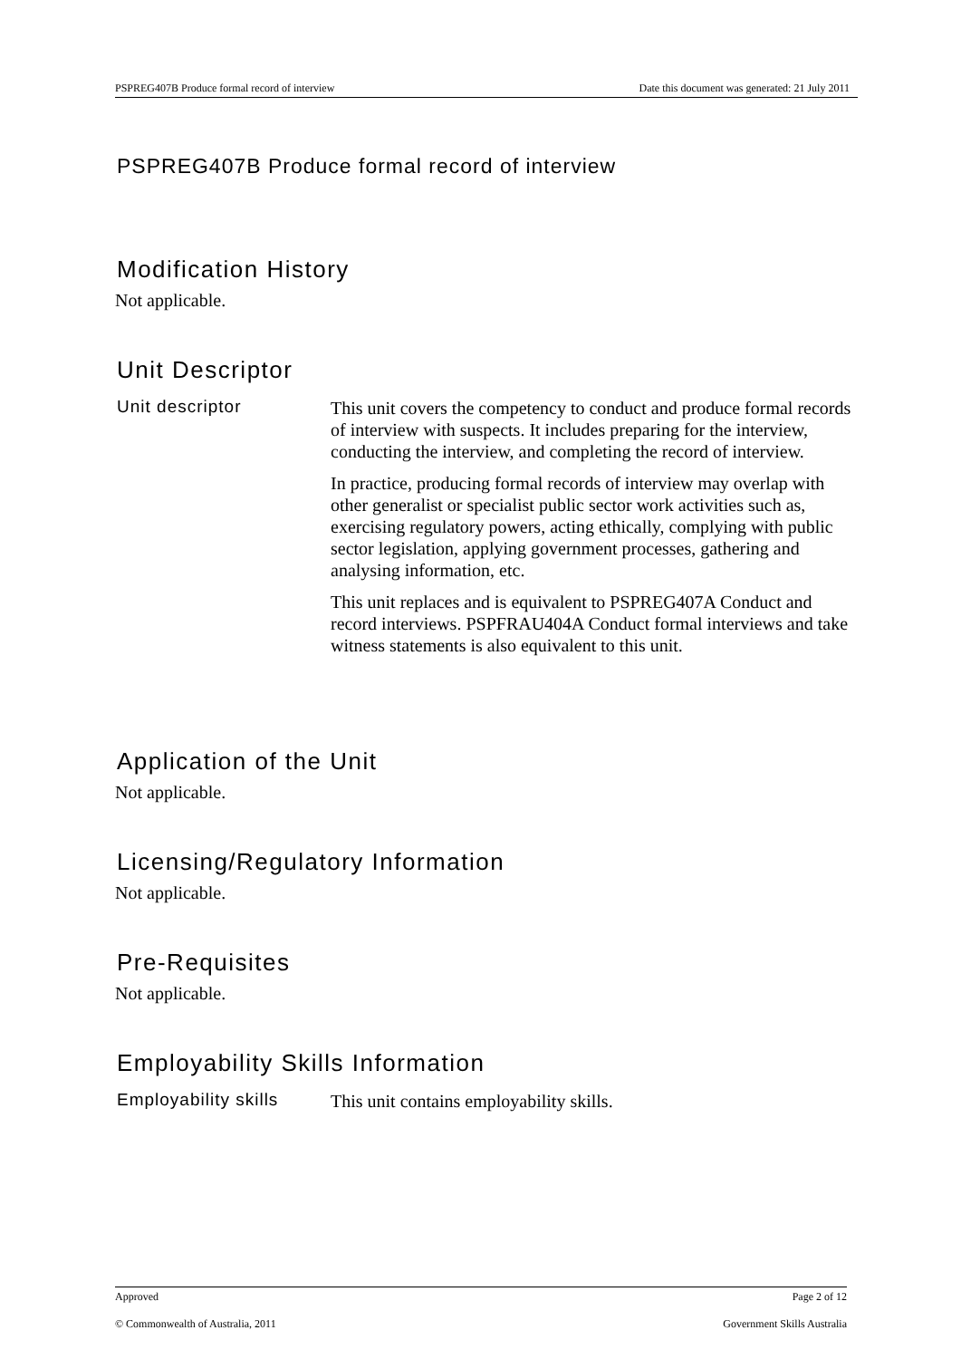PSPREG407B Produce formal record of interview Date this document was generated: 21 July 2011
PSPREG407B Produce formal record of interview
Modification History
Not applicable.
Unit Descriptor
Unit descriptor
This unit covers the competency to conduct and produce formal records of interview with suspects. It includes preparing for the interview, conducting the interview, and completing the record of interview.
In practice, producing formal records of interview may overlap with other generalist or specialist public sector work activities such as, exercising regulatory powers, acting ethically, complying with public sector legislation, applying government processes, gathering and analysing information, etc.
This unit replaces and is equivalent to PSPREG407A Conduct and record interviews. PSPFRAU404A Conduct formal interviews and take witness statements is also equivalent to this unit.
Application of the Unit
Not applicable.
Licensing/Regulatory Information
Not applicable.
Pre-Requisites
Not applicable.
Employability Skills Information
Employability skills
This unit contains employability skills.
Approved Page 2 of 12
© Commonwealth of Australia, 2011 Government Skills Australia